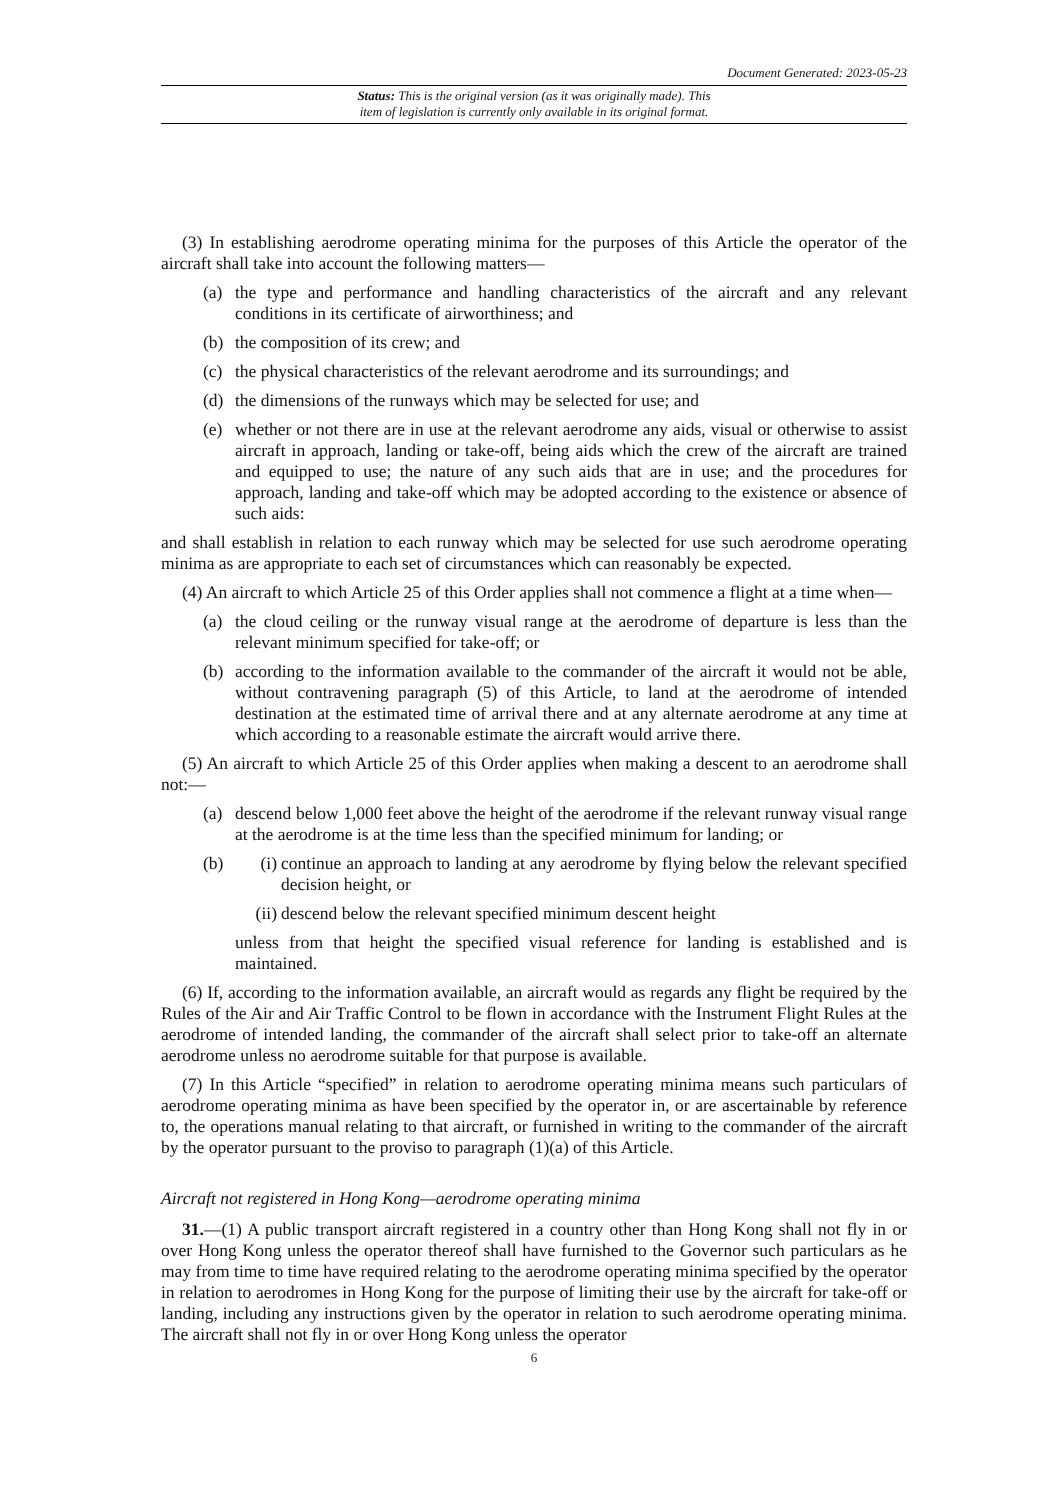Document Generated: 2023-05-23
Status: This is the original version (as it was originally made). This
item of legislation is currently only available in its original format.
(3) In establishing aerodrome operating minima for the purposes of this Article the operator of the aircraft shall take into account the following matters—
(a) the type and performance and handling characteristics of the aircraft and any relevant conditions in its certificate of airworthiness; and
(b) the composition of its crew; and
(c) the physical characteristics of the relevant aerodrome and its surroundings; and
(d) the dimensions of the runways which may be selected for use; and
(e) whether or not there are in use at the relevant aerodrome any aids, visual or otherwise to assist aircraft in approach, landing or take-off, being aids which the crew of the aircraft are trained and equipped to use; the nature of any such aids that are in use; and the procedures for approach, landing and take-off which may be adopted according to the existence or absence of such aids:
and shall establish in relation to each runway which may be selected for use such aerodrome operating minima as are appropriate to each set of circumstances which can reasonably be expected.
(4) An aircraft to which Article 25 of this Order applies shall not commence a flight at a time when—
(a) the cloud ceiling or the runway visual range at the aerodrome of departure is less than the relevant minimum specified for take-off; or
(b) according to the information available to the commander of the aircraft it would not be able, without contravening paragraph (5) of this Article, to land at the aerodrome of intended destination at the estimated time of arrival there and at any alternate aerodrome at any time at which according to a reasonable estimate the aircraft would arrive there.
(5) An aircraft to which Article 25 of this Order applies when making a descent to an aerodrome shall not:—
(a) descend below 1,000 feet above the height of the aerodrome if the relevant runway visual range at the aerodrome is at the time less than the specified minimum for landing; or
(b) (i) continue an approach to landing at any aerodrome by flying below the relevant specified decision height, or
(ii) descend below the relevant specified minimum descent height
unless from that height the specified visual reference for landing is established and is maintained.
(6) If, according to the information available, an aircraft would as regards any flight be required by the Rules of the Air and Air Traffic Control to be flown in accordance with the Instrument Flight Rules at the aerodrome of intended landing, the commander of the aircraft shall select prior to take-off an alternate aerodrome unless no aerodrome suitable for that purpose is available.
(7) In this Article “specified” in relation to aerodrome operating minima means such particulars of aerodrome operating minima as have been specified by the operator in, or are ascertainable by reference to, the operations manual relating to that aircraft, or furnished in writing to the commander of the aircraft by the operator pursuant to the proviso to paragraph (1)(a) of this Article.
Aircraft not registered in Hong Kong—aerodrome operating minima
31.—(1) A public transport aircraft registered in a country other than Hong Kong shall not fly in or over Hong Kong unless the operator thereof shall have furnished to the Governor such particulars as he may from time to time have required relating to the aerodrome operating minima specified by the operator in relation to aerodromes in Hong Kong for the purpose of limiting their use by the aircraft for take-off or landing, including any instructions given by the operator in relation to such aerodrome operating minima. The aircraft shall not fly in or over Hong Kong unless the operator
6